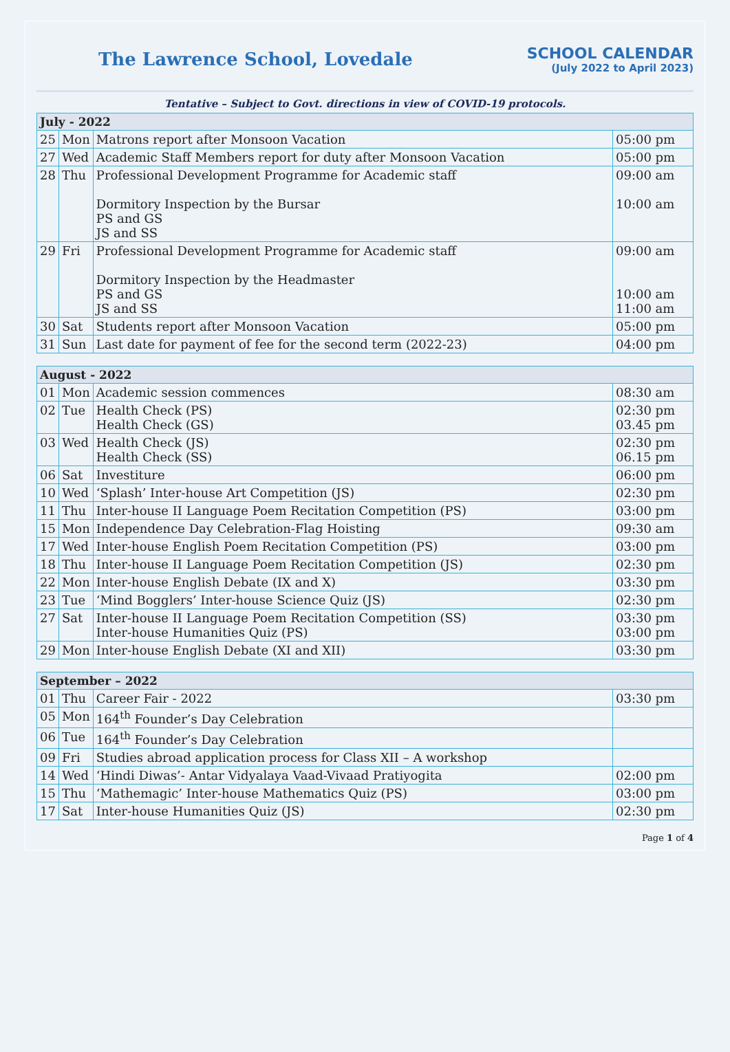The Lawrence School, Lovedale
SCHOOL CALENDAR
(July 2022 to April 2023)
Tentative – Subject to Govt. directions in view of COVID-19 protocols.
| July - 2022 | | | |
| --- | --- | --- | --- |
| 25 | Mon | Matrons report after Monsoon Vacation | 05:00 pm |
| 27 | Wed | Academic Staff Members report for duty after Monsoon Vacation | 05:00 pm |
| 28 | Thu | Professional Development Programme for Academic staff Dormitory Inspection by the Bursar PS and GS JS and SS | 09:00 am 10:00 am |
| 29 | Fri | Professional Development Programme for Academic staff Dormitory Inspection by the Headmaster PS and GS JS and SS | 09:00 am 10:00 am 11:00 am |
| 30 | Sat | Students report after Monsoon Vacation | 05:00 pm |
| 31 | Sun | Last date for payment of fee for the second term (2022-23) | 04:00 pm |
| August - 2022 | | | |
| --- | --- | --- | --- |
| 01 | Mon | Academic session commences | 08:30 am |
| 02 | Tue | Health Check (PS) Health Check (GS) | 02:30 pm 03.45 pm |
| 03 | Wed | Health Check (JS) Health Check (SS) | 02:30 pm 06.15 pm |
| 06 | Sat | Investiture | 06:00 pm |
| 10 | Wed | ‘Splash’ Inter-house Art Competition (JS) | 02:30 pm |
| 11 | Thu | Inter-house II Language Poem Recitation Competition (PS) | 03:00 pm |
| 15 | Mon | Independence Day Celebration-Flag Hoisting | 09:30 am |
| 17 | Wed | Inter-house English Poem Recitation Competition (PS) | 03:00 pm |
| 18 | Thu | Inter-house II Language Poem Recitation Competition (JS) | 02:30 pm |
| 22 | Mon | Inter-house English Debate (IX and X) | 03:30 pm |
| 23 | Tue | ‘Mind Bogglers’ Inter-house Science Quiz (JS) | 02:30 pm |
| 27 | Sat | Inter-house II Language Poem Recitation Competition (SS) Inter-house Humanities Quiz (PS) | 03:30 pm 03:00 pm |
| 29 | Mon | Inter-house English Debate (XI and XII) | 03:30 pm |
| September – 2022 | | | |
| --- | --- | --- | --- |
| 01 | Thu | Career Fair - 2022 | 03:30 pm |
| 05 | Mon | 164<sup>th</sup> Founder’s Day Celebration | |
| 06 | Tue | 164<sup>th</sup> Founder’s Day Celebration | |
| 09 | Fri | Studies abroad application process for Class XII – A workshop | |
| 14 | Wed | ‘Hindi Diwas’- Antar Vidyalaya Vaad-Vivaad Pratiyogita | 02:00 pm |
| 15 | Thu | ‘Mathemagic’ Inter-house Mathematics Quiz (PS) | 03:00 pm |
| 17 | Sat | Inter-house Humanities Quiz (JS) | 02:30 pm |
Page 1 of 4